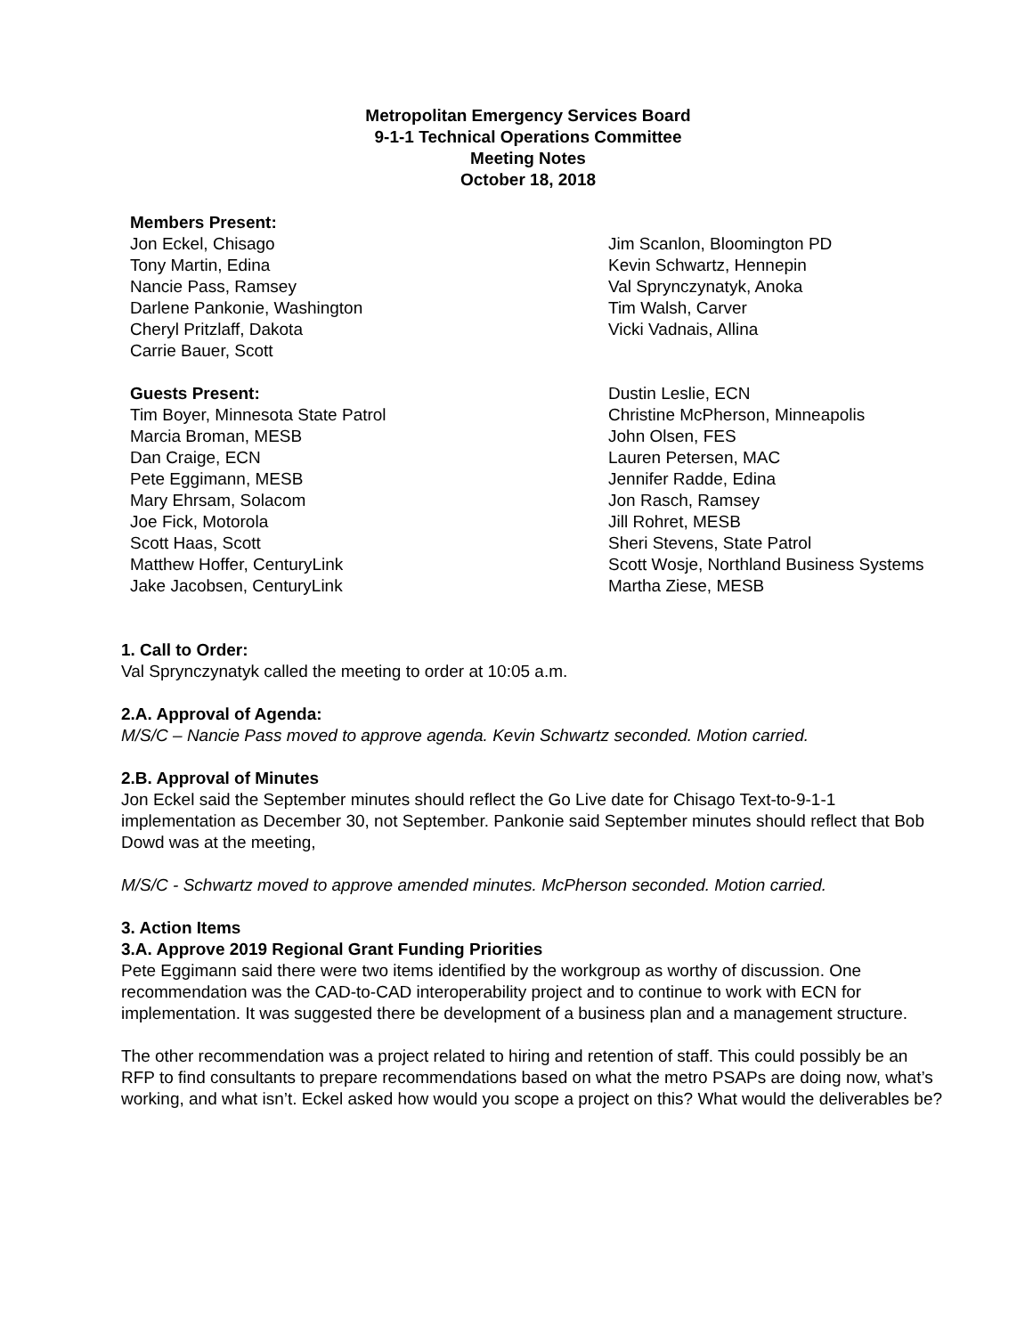Metropolitan Emergency Services Board
9-1-1 Technical Operations Committee
Meeting Notes
October 18, 2018
Members Present:
Jon Eckel, Chisago
Tony Martin, Edina
Nancie Pass, Ramsey
Darlene Pankonie, Washington
Cheryl Pritzlaff, Dakota
Carrie Bauer, Scott
Jim Scanlon, Bloomington PD
Kevin Schwartz, Hennepin
Val Sprynczynatyk, Anoka
Tim Walsh, Carver
Vicki Vadnais, Allina
Guests Present:
Tim Boyer, Minnesota State Patrol
Marcia Broman, MESB
Dan Craige, ECN
Pete Eggimann, MESB
Mary Ehrsam, Solacom
Joe Fick, Motorola
Scott Haas, Scott
Matthew Hoffer, CenturyLink
Jake Jacobsen, CenturyLink
Dustin Leslie, ECN
Christine McPherson, Minneapolis
John Olsen, FES
Lauren Petersen, MAC
Jennifer Radde, Edina
Jon Rasch, Ramsey
Jill Rohret, MESB
Sheri Stevens, State Patrol
Scott Wosje, Northland Business Systems
Martha Ziese, MESB
1. Call to Order:
Val Sprynczynatyk called the meeting to order at 10:05 a.m.
2.A. Approval of Agenda:
M/S/C – Nancie Pass moved to approve agenda. Kevin Schwartz seconded. Motion carried.
2.B. Approval of Minutes
Jon Eckel said the September minutes should reflect the Go Live date for Chisago Text-to-9-1-1 implementation as December 30, not September. Pankonie said September minutes should reflect that Bob Dowd was at the meeting,
M/S/C - Schwartz moved to approve amended minutes. McPherson seconded. Motion carried.
3. Action Items
3.A. Approve 2019 Regional Grant Funding Priorities
Pete Eggimann said there were two items identified by the workgroup as worthy of discussion. One recommendation was the CAD-to-CAD interoperability project and to continue to work with ECN for implementation. It was suggested there be development of a business plan and a management structure.
The other recommendation was a project related to hiring and retention of staff. This could possibly be an RFP to find consultants to prepare recommendations based on what the metro PSAPs are doing now, what’s working, and what isn’t. Eckel asked how would you scope a project on this? What would the deliverables be?